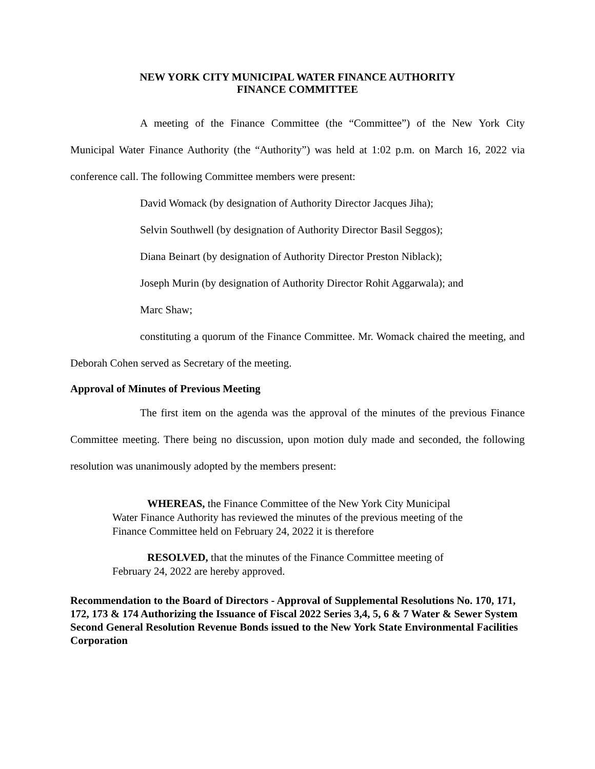NEW YORK CITY MUNICIPAL WATER FINANCE AUTHORITY
FINANCE COMMITTEE
A meeting of the Finance Committee (the “Committee”) of the New York City Municipal Water Finance Authority (the “Authority”) was held at 1:02 p.m. on March 16, 2022 via conference call. The following Committee members were present:
David Womack (by designation of Authority Director Jacques Jiha);
Selvin Southwell (by designation of Authority Director Basil Seggos);
Diana Beinart (by designation of Authority Director Preston Niblack);
Joseph Murin (by designation of Authority Director Rohit Aggarwala); and
Marc Shaw;
constituting a quorum of the Finance Committee. Mr. Womack chaired the meeting, and Deborah Cohen served as Secretary of the meeting.
Approval of Minutes of Previous Meeting
The first item on the agenda was the approval of the minutes of the previous Finance Committee meeting. There being no discussion, upon motion duly made and seconded, the following resolution was unanimously adopted by the members present:
WHEREAS, the Finance Committee of the New York City Municipal Water Finance Authority has reviewed the minutes of the previous meeting of the Finance Committee held on February 24, 2022 it is therefore
RESOLVED, that the minutes of the Finance Committee meeting of February 24, 2022 are hereby approved.
Recommendation to the Board of Directors - Approval of Supplemental Resolutions No. 170, 171, 172, 173 & 174 Authorizing the Issuance of Fiscal 2022 Series 3,4, 5, 6 & 7 Water & Sewer System Second General Resolution Revenue Bonds issued to the New York State Environmental Facilities Corporation